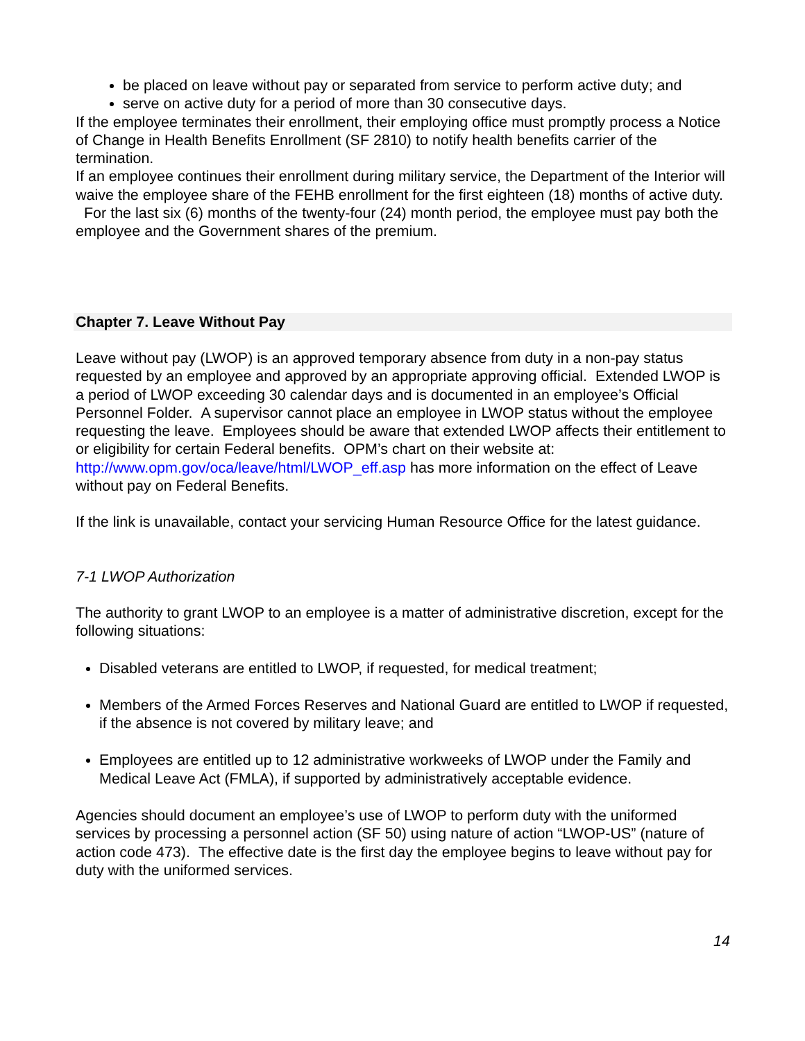be placed on leave without pay or separated from service to perform active duty; and
serve on active duty for a period of more than 30 consecutive days.
If the employee terminates their enrollment, their employing office must promptly process a Notice of Change in Health Benefits Enrollment (SF 2810) to notify health benefits carrier of the termination.
If an employee continues their enrollment during military service, the Department of the Interior will waive the employee share of the FEHB enrollment for the first eighteen (18) months of active duty. For the last six (6) months of the twenty-four (24) month period, the employee must pay both the employee and the Government shares of the premium.
Chapter 7. Leave Without Pay
Leave without pay (LWOP) is an approved temporary absence from duty in a non-pay status requested by an employee and approved by an appropriate approving official. Extended LWOP is a period of LWOP exceeding 30 calendar days and is documented in an employee’s Official Personnel Folder. A supervisor cannot place an employee in LWOP status without the employee requesting the leave. Employees should be aware that extended LWOP affects their entitlement to or eligibility for certain Federal benefits. OPM’s chart on their website at: http://www.opm.gov/oca/leave/html/LWOP_eff.asp has more information on the effect of Leave without pay on Federal Benefits.
If the link is unavailable, contact your servicing Human Resource Office for the latest guidance.
7-1 LWOP Authorization
The authority to grant LWOP to an employee is a matter of administrative discretion, except for the following situations:
Disabled veterans are entitled to LWOP, if requested, for medical treatment;
Members of the Armed Forces Reserves and National Guard are entitled to LWOP if requested, if the absence is not covered by military leave; and
Employees are entitled up to 12 administrative workweeks of LWOP under the Family and Medical Leave Act (FMLA), if supported by administratively acceptable evidence.
Agencies should document an employee’s use of LWOP to perform duty with the uniformed services by processing a personnel action (SF 50) using nature of action “LWOP-US” (nature of action code 473). The effective date is the first day the employee begins to leave without pay for duty with the uniformed services.
14